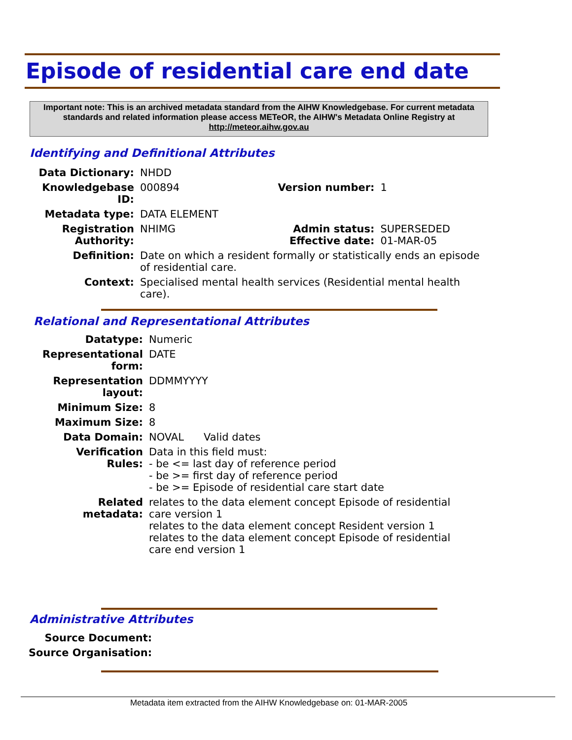Episode of residential care end date
Important note: This is an archived metadata standard from the AIHW Knowledgebase. For current metadata standards and related information please access METeOR, the AIHW's Metadata Online Registry at http://meteor.aihw.gov.au
Identifying and Definitional Attributes
| Data Dictionary: | NHDD | | |
| Knowledgebase ID: | 000894 | Version number: | 1 |
| Metadata type: | DATA ELEMENT | | |
| Registration Authority: | NHIMG | Admin status: Effective date: | SUPERSEDED 01-MAR-05 |
| Definition: | Date on which a resident formally or statistically ends an episode of residential care. | | |
| Context: | Specialised mental health services (Residential mental health care). | | |
Relational and Representational Attributes
| Datatype: | Numeric |
| Representational form: | DATE |
| Representation layout: | DDMMYYYY |
| Minimum Size: | 8 |
| Maximum Size: | 8 |
| Data Domain: | NOVAL Valid dates |
| Verification Rules: | Data in this field must: - be <= last day of reference period - be >= first day of reference period - be >= Episode of residential care start date |
| Related metadata: | relates to the data element concept Episode of residential care version 1 relates to the data element concept Resident version 1 relates to the data element concept Episode of residential care end version 1 |
Administrative Attributes
| Source Document: | |
| Source Organisation: | |
Metadata item extracted from the AIHW Knowledgebase on: 01-MAR-2005